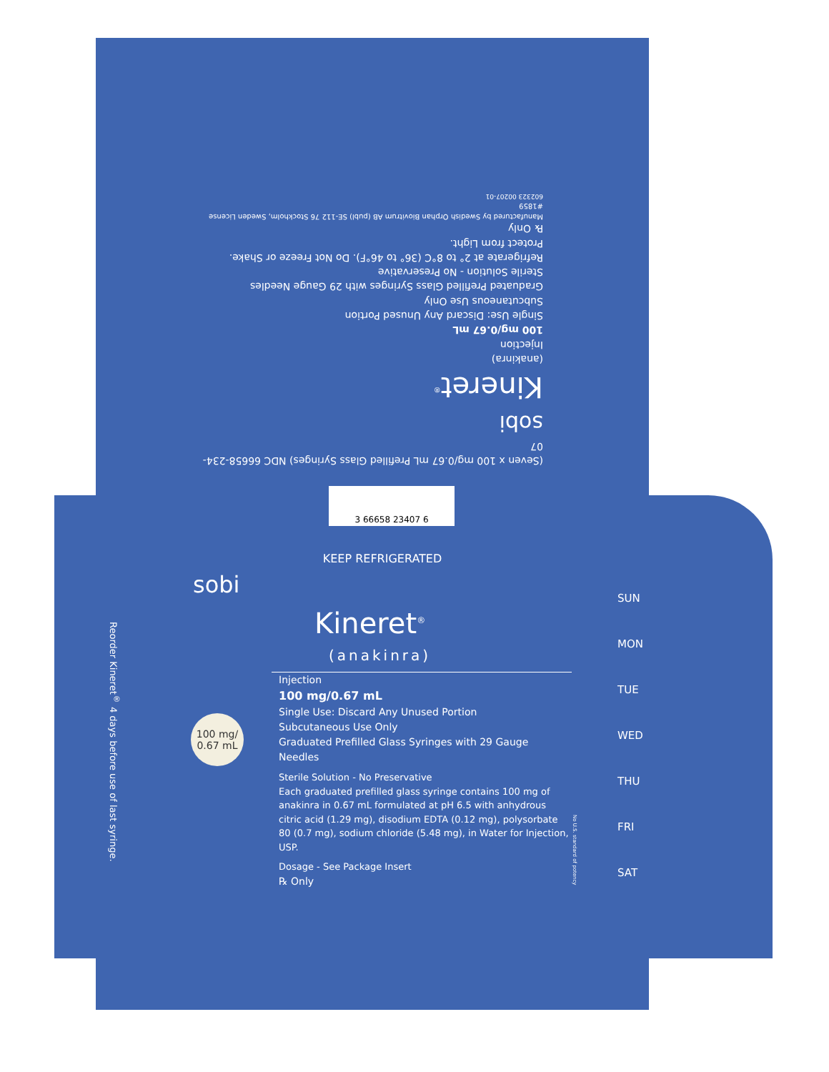(Seven x 100 mg/0.67 mL Prefilled Glass Syringes) NDC 66658-234-07
sobi
Kineret<sup>®</sup>
(anakinra)
Injection
100 mg/0.67 mL
Single Use: Discard Any Unused Portion
Subcutaneous Use Only
Graduated Prefilled Glass Syringes with 29 Gauge Needles
Sterile Solution - No Preservative
Refrigerate at 2° to 8°C (36° to 46°F). Do Not Freeze or Shake.
Protect from Light.
℞ Only
Manufactured by Swedish Orphan Biovitrum AB (publ) SE-112 76 Stockholm, Sweden License #1859
602323 00207-01
3 66658 23407 6
Reorder Kineret<sup>®</sup> 4 days before use of last syringe.
KEEP REFRIGERATED
sobi
Kineret<sup>®</sup>
(anakinra)
Injection
100 mg/0.67 mL
Single Use: Discard Any Unused Portion
Subcutaneous Use Only
Graduated Prefilled Glass Syringes with 29 Gauge Needles
Sterile Solution - No Preservative
Each graduated prefilled glass syringe contains 100 mg of anakinra in 0.67 mL formulated at pH 6.5 with anhydrous citric acid (1.29 mg), disodium EDTA (0.12 mg), polysorbate 80 (0.7 mg), sodium chloride (5.48 mg), in Water for Injection, USP.
Dosage - See Package Insert
℞ Only
100 mg/
0.67 mL
No U.S. standard of potency
SUN
MON
TUE
WED
THU
FRI
SAT